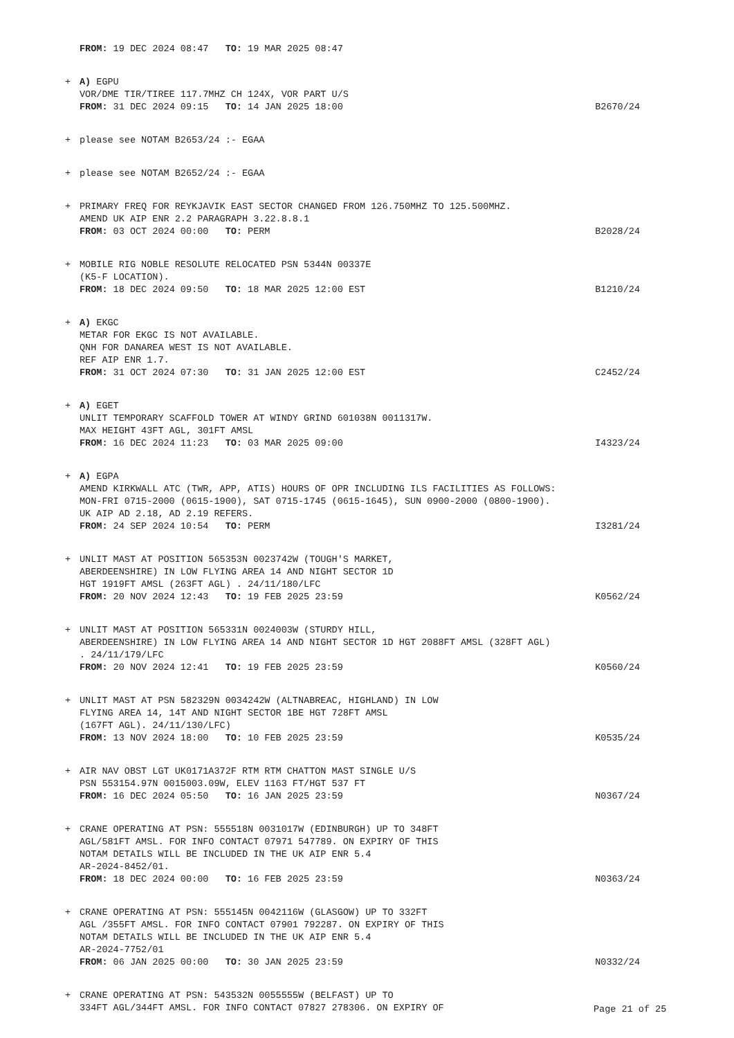FROM: 19 DEC 2024 08:47 TO: 19 MAR 2025 08:47
+ A) EGPU
VOR/DME TIR/TIREE 117.7MHZ CH 124X, VOR PART U/S
FROM: 31 DEC 2024 09:15 TO: 14 JAN 2025 18:00
B2670/24
+ please see NOTAM B2653/24 :- EGAA
+ please see NOTAM B2652/24 :- EGAA
+ PRIMARY FREQ FOR REYKJAVIK EAST SECTOR CHANGED FROM 126.750MHZ TO 125.500MHZ.
AMEND UK AIP ENR 2.2 PARAGRAPH 3.22.8.8.1
FROM: 03 OCT 2024 00:00 TO: PERM
B2028/24
+ MOBILE RIG NOBLE RESOLUTE RELOCATED PSN 5344N 00337E
(K5-F LOCATION).
FROM: 18 DEC 2024 09:50 TO: 18 MAR 2025 12:00 EST
B1210/24
+ A) EKGC
METAR FOR EKGC IS NOT AVAILABLE.
QNH FOR DANAREA WEST IS NOT AVAILABLE.
REF AIP ENR 1.7.
FROM: 31 OCT 2024 07:30 TO: 31 JAN 2025 12:00 EST
C2452/24
+ A) EGET
UNLIT TEMPORARY SCAFFOLD TOWER AT WINDY GRIND 601038N 0011317W.
MAX HEIGHT 43FT AGL, 301FT AMSL
FROM: 16 DEC 2024 11:23 TO: 03 MAR 2025 09:00
I4323/24
+ A) EGPA
AMEND KIRKWALL ATC (TWR, APP, ATIS) HOURS OF OPR INCLUDING ILS FACILITIES AS FOLLOWS:
MON-FRI 0715-2000 (0615-1900), SAT 0715-1745 (0615-1645), SUN 0900-2000 (0800-1900).
UK AIP AD 2.18, AD 2.19 REFERS.
FROM: 24 SEP 2024 10:54 TO: PERM
I3281/24
+ UNLIT MAST AT POSITION 565353N 0023742W (TOUGH'S MARKET,
ABERDEENSHIRE) IN LOW FLYING AREA 14 AND NIGHT SECTOR 1D
HGT 1919FT AMSL (263FT AGL) . 24/11/180/LFC
FROM: 20 NOV 2024 12:43 TO: 19 FEB 2025 23:59
K0562/24
+ UNLIT MAST AT POSITION 565331N 0024003W (STURDY HILL,
ABERDEENSHIRE) IN LOW FLYING AREA 14 AND NIGHT SECTOR 1D HGT 2088FT AMSL (328FT AGL) . 24/11/179/LFC
FROM: 20 NOV 2024 12:41 TO: 19 FEB 2025 23:59
K0560/24
+ UNLIT MAST AT PSN 582329N 0034242W (ALTNABREAC, HIGHLAND) IN LOW
FLYING AREA 14, 14T AND NIGHT SECTOR 1BE HGT 728FT AMSL
(167FT AGL). 24/11/130/LFC)
FROM: 13 NOV 2024 18:00 TO: 10 FEB 2025 23:59
K0535/24
+ AIR NAV OBST LGT UK0171A372F RTM RTM CHATTON MAST SINGLE U/S
PSN 553154.97N 0015003.09W, ELEV 1163 FT/HGT 537 FT
FROM: 16 DEC 2024 05:50 TO: 16 JAN 2025 23:59
N0367/24
+ CRANE OPERATING AT PSN: 555518N 0031017W (EDINBURGH) UP TO 348FT
AGL/581FT AMSL. FOR INFO CONTACT 07971 547789. ON EXPIRY OF THIS
NOTAM DETAILS WILL BE INCLUDED IN THE UK AIP ENR 5.4
AR-2024-8452/01.
FROM: 18 DEC 2024 00:00 TO: 16 FEB 2025 23:59
N0363/24
+ CRANE OPERATING AT PSN: 555145N 0042116W (GLASGOW) UP TO 332FT
AGL /355FT AMSL. FOR INFO CONTACT 07901 792287. ON EXPIRY OF THIS
NOTAM DETAILS WILL BE INCLUDED IN THE UK AIP ENR 5.4
AR-2024-7752/01
FROM: 06 JAN 2025 00:00 TO: 30 JAN 2025 23:59
N0332/24
+ CRANE OPERATING AT PSN: 543532N 0055555W (BELFAST) UP TO
334FT AGL/344FT AMSL. FOR INFO CONTACT 07827 278306. ON EXPIRY OF
Page 21 of 25